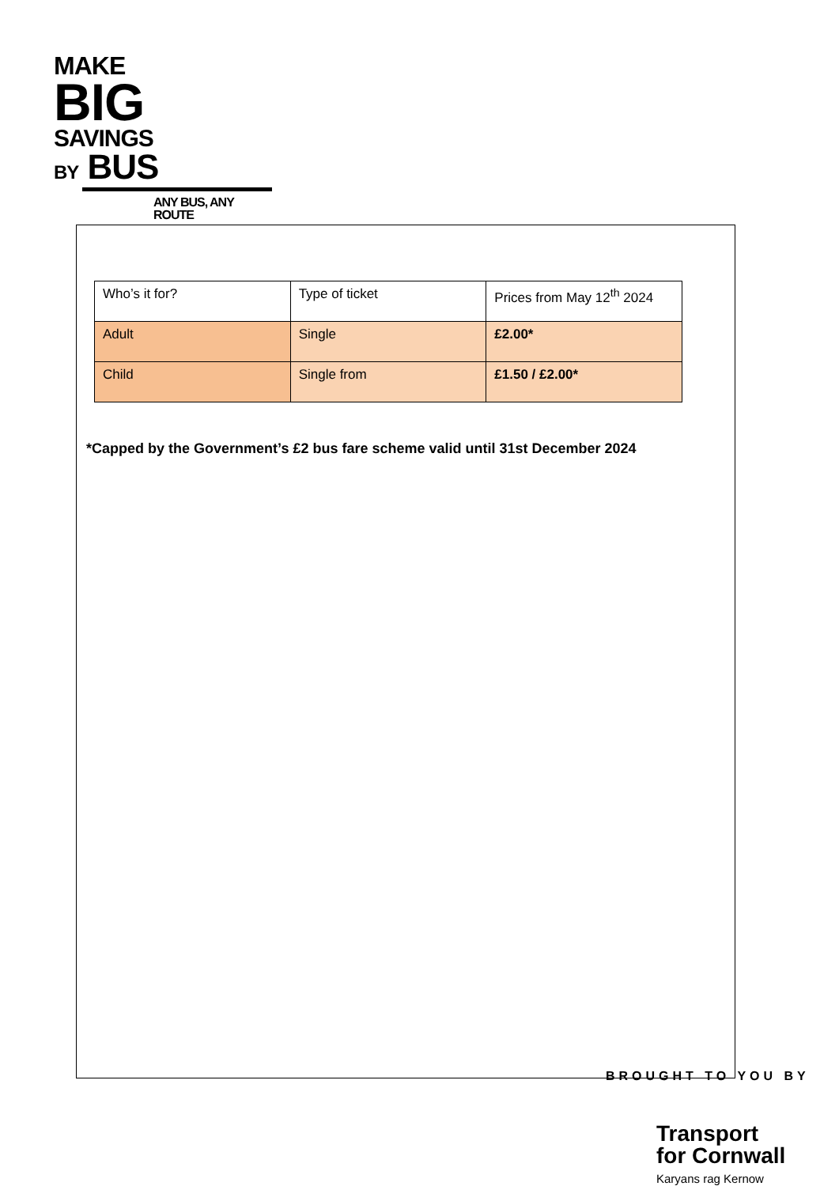MAKE
BIG
SAVINGS
BY BUS
ANY BUS, ANY ROUTE
| Who’s it for? | Type of ticket | Prices from May 12<sup>th</sup> 2024 |
| Adult | Single | £2.00* |
| Child | Single from | £1.50 / £2.00* |
*Capped by the Government’s £2 bus fare scheme valid until 31st December 2024
BROUGHT TO YOU BY
Transport
for Cornwall
Karyans rag Kernow